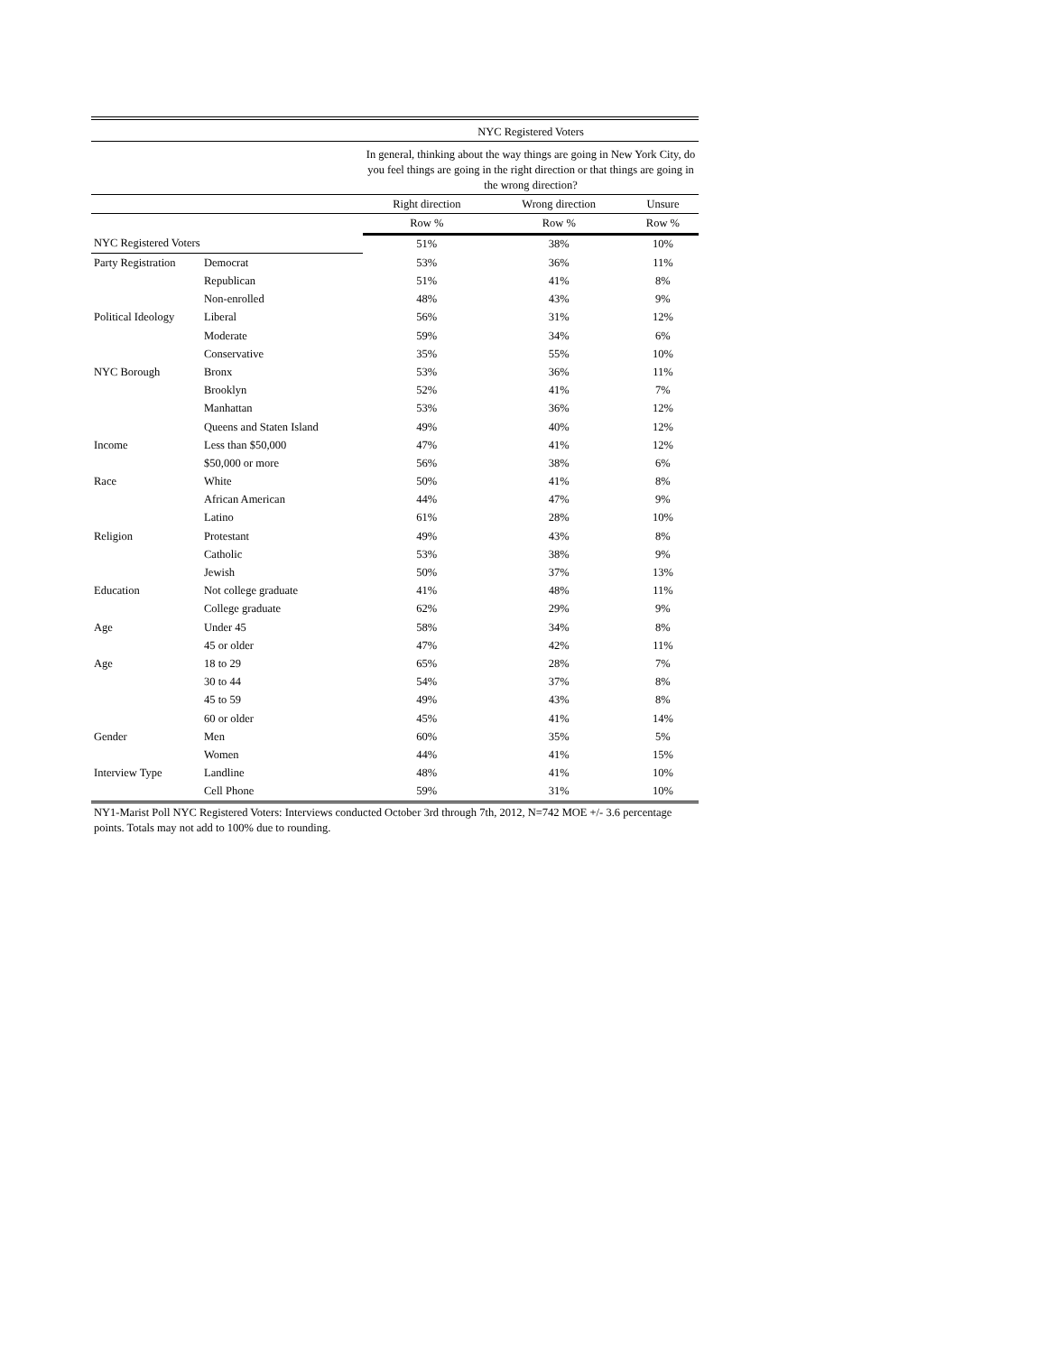| | | NYC Registered Voters | | |
| --- | --- | --- | --- | --- |
| | | In general, thinking about the way things are going in New York City, do you feel things are going in the right direction or that things are going in the wrong direction? | | |
| | | Right direction | Wrong direction | Unsure |
| | | Row % | Row % | Row % |
| NYC Registered Voters | | 51% | 38% | 10% |
| Party Registration | Democrat | 53% | 36% | 11% |
| | Republican | 51% | 41% | 8% |
| | Non-enrolled | 48% | 43% | 9% |
| Political Ideology | Liberal | 56% | 31% | 12% |
| | Moderate | 59% | 34% | 6% |
| | Conservative | 35% | 55% | 10% |
| NYC Borough | Bronx | 53% | 36% | 11% |
| | Brooklyn | 52% | 41% | 7% |
| | Manhattan | 53% | 36% | 12% |
| | Queens and Staten Island | 49% | 40% | 12% |
| Income | Less than $50,000 | 47% | 41% | 12% |
| | $50,000 or more | 56% | 38% | 6% |
| Race | White | 50% | 41% | 8% |
| | African American | 44% | 47% | 9% |
| | Latino | 61% | 28% | 10% |
| Religion | Protestant | 49% | 43% | 8% |
| | Catholic | 53% | 38% | 9% |
| | Jewish | 50% | 37% | 13% |
| Education | Not college graduate | 41% | 48% | 11% |
| | College graduate | 62% | 29% | 9% |
| Age | Under 45 | 58% | 34% | 8% |
| | 45 or older | 47% | 42% | 11% |
| Age | 18 to 29 | 65% | 28% | 7% |
| | 30 to 44 | 54% | 37% | 8% |
| | 45 to 59 | 49% | 43% | 8% |
| | 60 or older | 45% | 41% | 14% |
| Gender | Men | 60% | 35% | 5% |
| | Women | 44% | 41% | 15% |
| Interview Type | Landline | 48% | 41% | 10% |
| | Cell Phone | 59% | 31% | 10% |
NY1-Marist Poll NYC Registered Voters: Interviews conducted October 3rd through 7th, 2012, N=742 MOE +/- 3.6 percentage points. Totals may not add to 100% due to rounding.